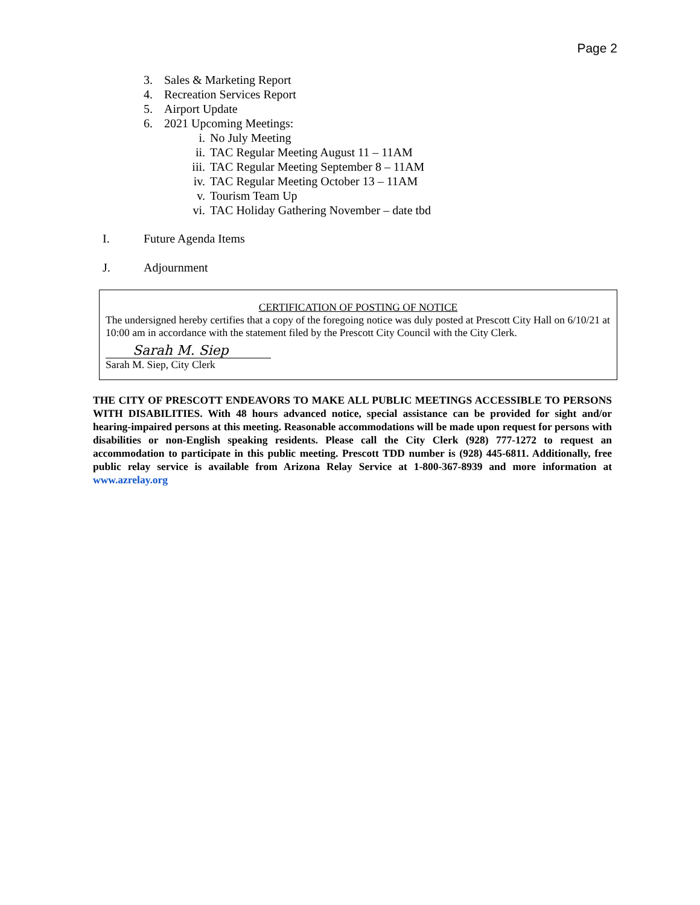Page 2
3. Sales & Marketing Report
4. Recreation Services Report
5. Airport Update
6. 2021 Upcoming Meetings:
i. No July Meeting
ii. TAC Regular Meeting August 11 – 11AM
iii. TAC Regular Meeting September 8 – 11AM
iv. TAC Regular Meeting October 13 – 11AM
v. Tourism Team Up
vi. TAC Holiday Gathering November – date tbd
I. Future Agenda Items
J. Adjournment
CERTIFICATION OF POSTING OF NOTICE
The undersigned hereby certifies that a copy of the foregoing notice was duly posted at Prescott City Hall on 6/10/21 at 10:00 am in accordance with the statement filed by the Prescott City Council with the City Clerk.
Sarah M. Siep
Sarah M. Siep, City Clerk
THE CITY OF PRESCOTT ENDEAVORS TO MAKE ALL PUBLIC MEETINGS ACCESSIBLE TO PERSONS WITH DISABILITIES. With 48 hours advanced notice, special assistance can be provided for sight and/or hearing-impaired persons at this meeting. Reasonable accommodations will be made upon request for persons with disabilities or non-English speaking residents. Please call the City Clerk (928) 777-1272 to request an accommodation to participate in this public meeting. Prescott TDD number is (928) 445-6811. Additionally, free public relay service is available from Arizona Relay Service at 1-800-367-8939 and more information at www.azrelay.org